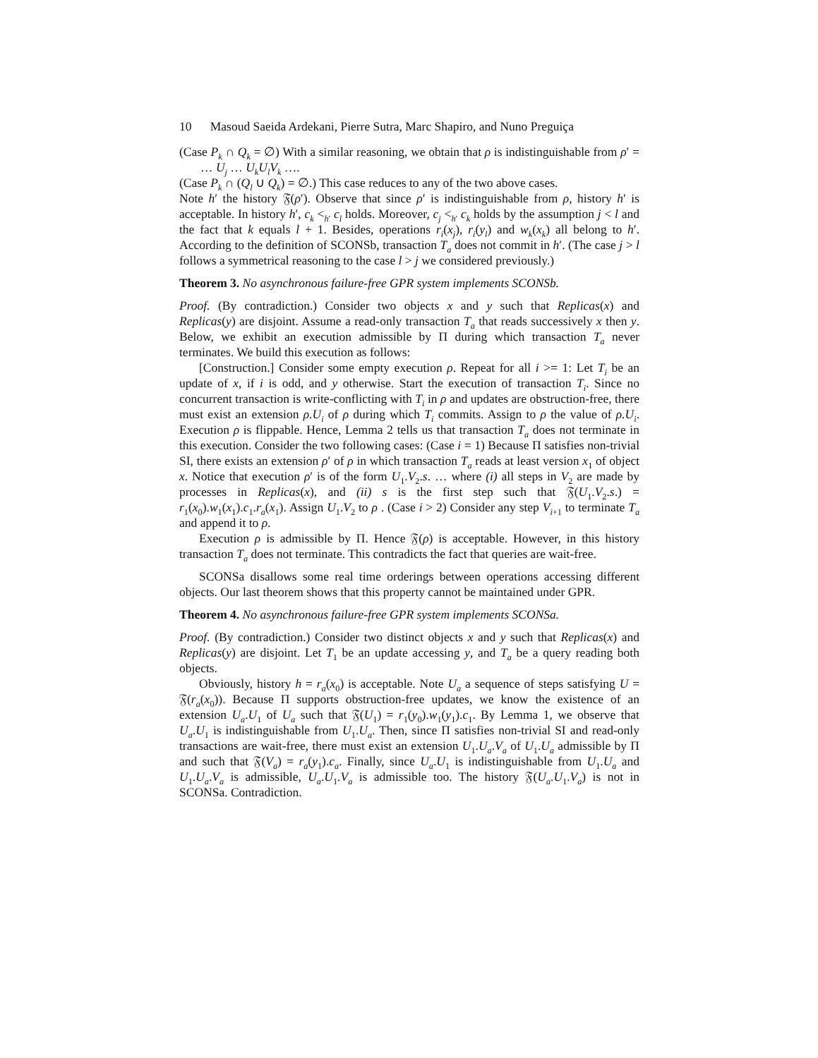10 Masoud Saeida Ardekani, Pierre Sutra, Marc Shapiro, and Nuno Preguiça
(Case P<sub>k</sub> ∩ Q<sub>k</sub> = ∅) With a similar reasoning, we obtain that ρ is indistinguishable from ρ′ = … U<sub>j</sub> … U<sub>k</sub>U<sub>l</sub>V<sub>k</sub> ….
(Case P<sub>k</sub> ∩ (Q<sub>l</sub> ∪ Q<sub>k</sub>) = ∅.) This case reduces to any of the two above cases.
Note h′ the history 𝔉(ρ′). Observe that since ρ′ is indistinguishable from ρ, history h′ is acceptable. In history h′, c<sub>k</sub> <<sub>h′</sub> c<sub>l</sub> holds. Moreover, c<sub>j</sub> <<sub>h′</sub> c<sub>k</sub> holds by the assumption j < l and the fact that k equals l + 1. Besides, operations r<sub>i</sub>(x<sub>j</sub>), r<sub>i</sub>(y<sub>l</sub>) and w<sub>k</sub>(x<sub>k</sub>) all belong to h′. According to the definition of SCONSb, transaction T<sub>a</sub> does not commit in h′. (The case j > l follows a symmetrical reasoning to the case l > j we considered previously.)
Theorem 3. No asynchronous failure-free GPR system implements SCONSb.
Proof. (By contradiction.) Consider two objects x and y such that Replicas(x) and Replicas(y) are disjoint. Assume a read-only transaction T<sub>a</sub> that reads successively x then y. Below, we exhibit an execution admissible by Π during which transaction T<sub>a</sub> never terminates. We build this execution as follows:
[Construction.] Consider some empty execution ρ. Repeat for all i >= 1: Let T<sub>i</sub> be an update of x, if i is odd, and y otherwise. Start the execution of transaction T<sub>i</sub>. Since no concurrent transaction is write-conflicting with T<sub>i</sub> in ρ and updates are obstruction-free, there must exist an extension ρ.U<sub>i</sub> of ρ during which T<sub>i</sub> commits. Assign to ρ the value of ρ.U<sub>i</sub>. Execution ρ is flippable. Hence, Lemma 2 tells us that transaction T<sub>a</sub> does not terminate in this execution. Consider the two following cases: (Case i = 1) Because Π satisfies non-trivial SI, there exists an extension ρ′ of ρ in which transaction T<sub>a</sub> reads at least version x<sub>1</sub> of object x. Notice that execution ρ′ is of the form U<sub>1</sub>.V<sub>2</sub>.s. … where (i) all steps in V<sub>2</sub> are made by processes in Replicas(x), and (ii) s is the first step such that 𝔉(U<sub>1</sub>.V<sub>2</sub>.s.) = r<sub>1</sub>(x<sub>0</sub>).w<sub>1</sub>(x<sub>1</sub>).c<sub>1</sub>.r<sub>a</sub>(x<sub>1</sub>). Assign U<sub>1</sub>.V<sub>2</sub> to ρ . (Case i > 2) Consider any step V<sub>i+1</sub> to terminate T<sub>a</sub> and append it to ρ.
Execution ρ is admissible by Π. Hence 𝔉(ρ) is acceptable. However, in this history transaction T<sub>a</sub> does not terminate. This contradicts the fact that queries are wait-free.
SCONSa disallows some real time orderings between operations accessing different objects. Our last theorem shows that this property cannot be maintained under GPR.
Theorem 4. No asynchronous failure-free GPR system implements SCONSa.
Proof. (By contradiction.) Consider two distinct objects x and y such that Replicas(x) and Replicas(y) are disjoint. Let T<sub>1</sub> be an update accessing y, and T<sub>a</sub> be a query reading both objects.
Obviously, history h = r<sub>a</sub>(x<sub>0</sub>) is acceptable. Note U<sub>a</sub> a sequence of steps satisfying U = 𝔉(r<sub>a</sub>(x<sub>0</sub>)). Because Π supports obstruction-free updates, we know the existence of an extension U<sub>a</sub>.U<sub>1</sub> of U<sub>a</sub> such that 𝔉(U<sub>1</sub>) = r<sub>1</sub>(y<sub>0</sub>).w<sub>1</sub>(y<sub>1</sub>).c<sub>1</sub>. By Lemma 1, we observe that U<sub>a</sub>.U<sub>1</sub> is indistinguishable from U<sub>1</sub>.U<sub>a</sub>. Then, since Π satisfies non-trivial SI and read-only transactions are wait-free, there must exist an extension U<sub>1</sub>.U<sub>a</sub>.V<sub>a</sub> of U<sub>1</sub>.U<sub>a</sub> admissible by Π and such that 𝔉(V<sub>a</sub>) = r<sub>a</sub>(y<sub>1</sub>).c<sub>a</sub>. Finally, since U<sub>a</sub>.U<sub>1</sub> is indistinguishable from U<sub>1</sub>.U<sub>a</sub> and U<sub>1</sub>.U<sub>a</sub>.V<sub>a</sub> is admissible, U<sub>a</sub>.U<sub>1</sub>.V<sub>a</sub> is admissible too. The history 𝔉(U<sub>a</sub>.U<sub>1</sub>.V<sub>a</sub>) is not in SCONSa. Contradiction.